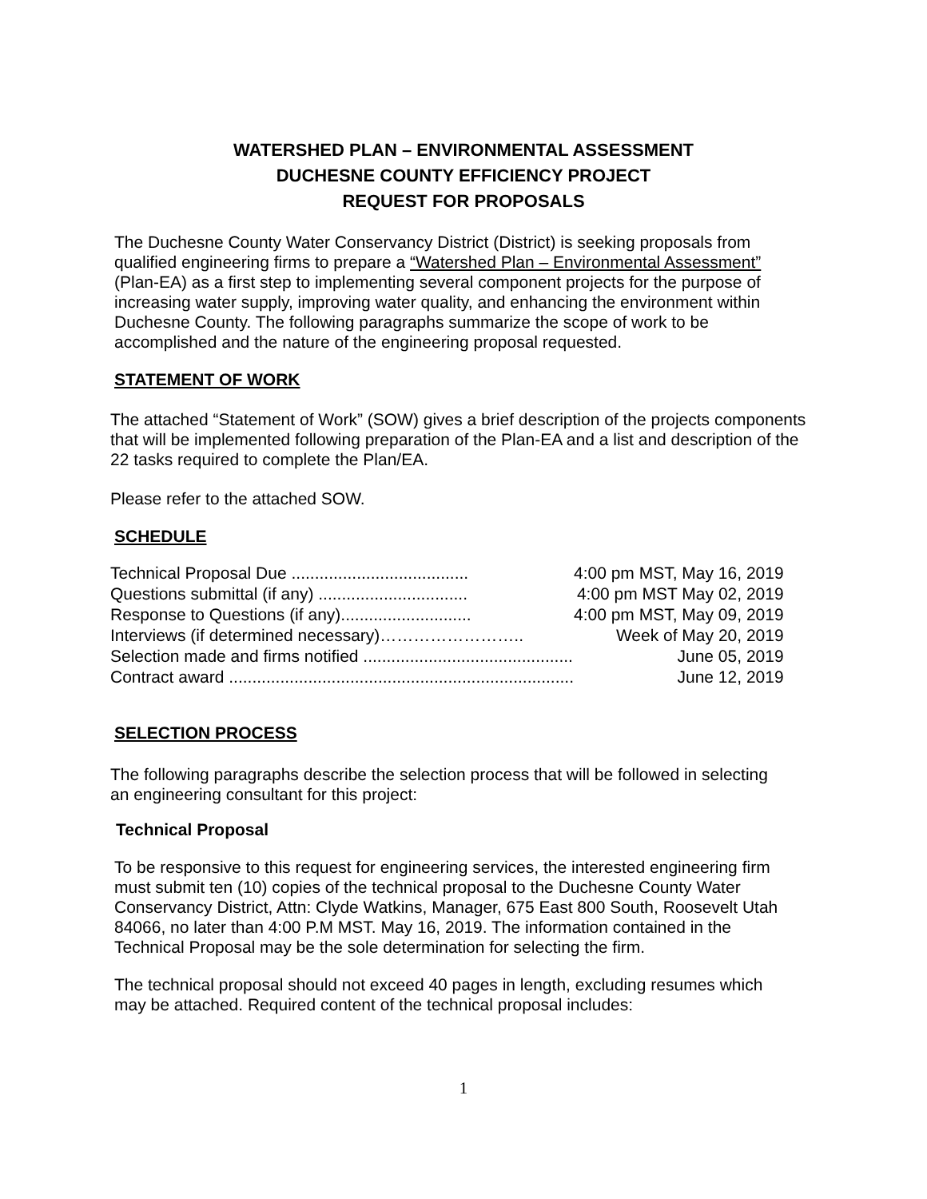WATERSHED PLAN – ENVIRONMENTAL ASSESSMENT
DUCHESNE COUNTY EFFICIENCY PROJECT
REQUEST FOR PROPOSALS
The Duchesne County Water Conservancy District (District) is seeking proposals from qualified engineering firms to prepare a “Watershed Plan – Environmental Assessment” (Plan-EA) as a first step to implementing several component projects for the purpose of increasing water supply, improving water quality, and enhancing the environment within Duchesne County. The following paragraphs summarize the scope of work to be accomplished and the nature of the engineering proposal requested.
STATEMENT OF WORK
The attached “Statement of Work” (SOW) gives a brief description of the projects components that will be implemented following preparation of the Plan-EA and a list and description of the 22 tasks required to complete the Plan/EA.
Please refer to the attached SOW.
SCHEDULE
| Technical Proposal Due ...................................... | 4:00 pm MST, May 16, 2019 |
| Questions submittal (if any) ................................ | 4:00 pm MST May 02, 2019 |
| Response to Questions (if any)............................ | 4:00 pm MST, May 09, 2019 |
| Interviews (if determined necessary)…………………….. | Week of May 20, 2019 |
| Selection made and firms notified ............................................. | June 05, 2019 |
| Contract award .......................................................................... | June 12, 2019 |
SELECTION PROCESS
The following paragraphs describe the selection process that will be followed in selecting an engineering consultant for this project:
Technical Proposal
To be responsive to this request for engineering services, the interested engineering firm must submit ten (10) copies of the technical proposal to the Duchesne County Water Conservancy District, Attn: Clyde Watkins, Manager, 675 East 800 South, Roosevelt Utah 84066, no later than 4:00 P.M MST. May 16, 2019. The information contained in the Technical Proposal may be the sole determination for selecting the firm.
The technical proposal should not exceed 40 pages in length, excluding resumes which may be attached. Required content of the technical proposal includes:
1